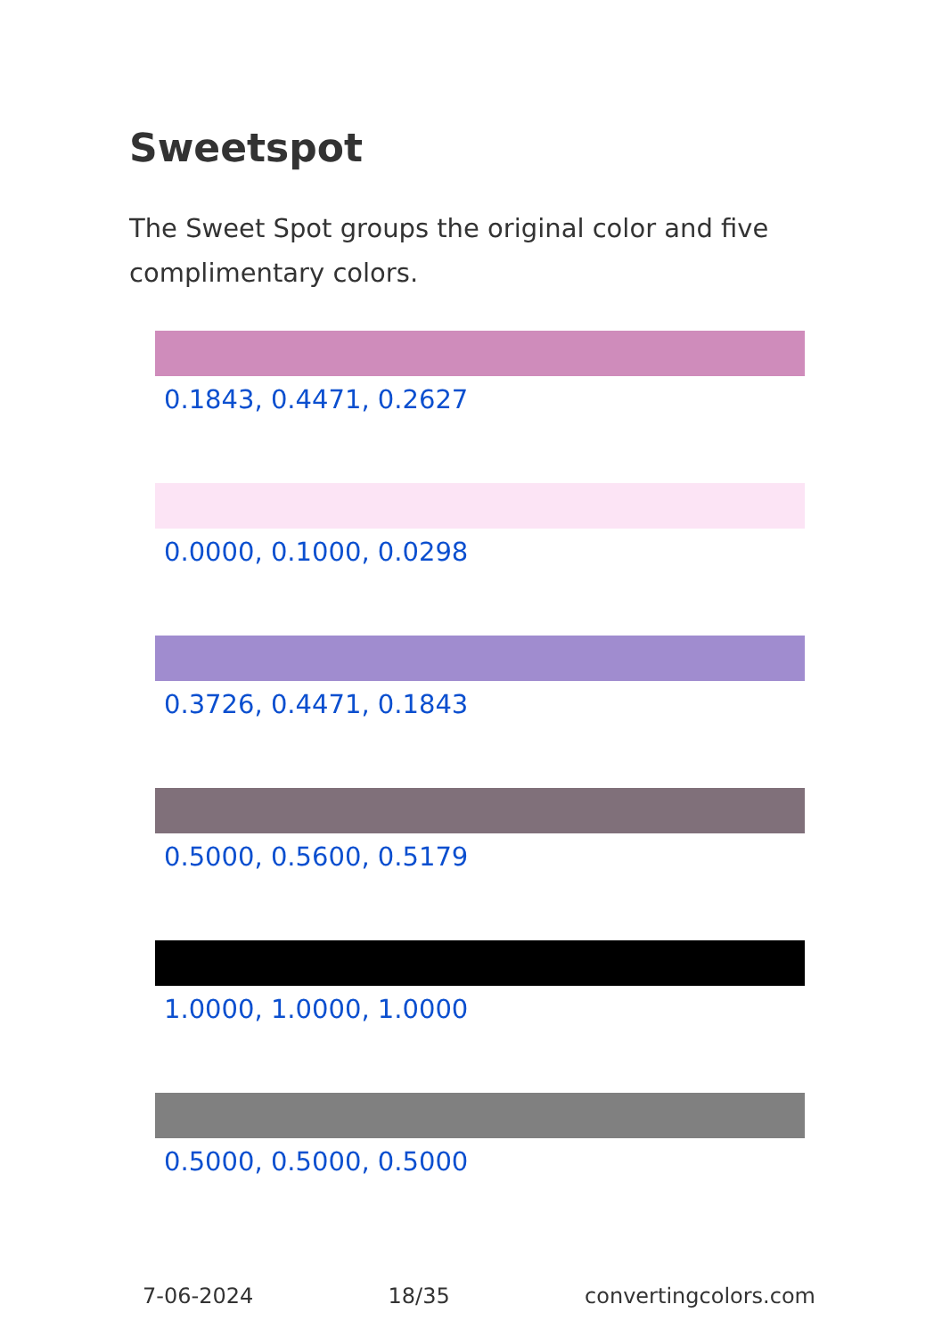Sweetspot
The Sweet Spot groups the original color and five complimentary colors.
0.1843, 0.4471, 0.2627
0.0000, 0.1000, 0.0298
0.3726, 0.4471, 0.1843
0.5000, 0.5600, 0.5179
1.0000, 1.0000, 1.0000
0.5000, 0.5000, 0.5000
7-06-2024 18/35 convertingcolors.com